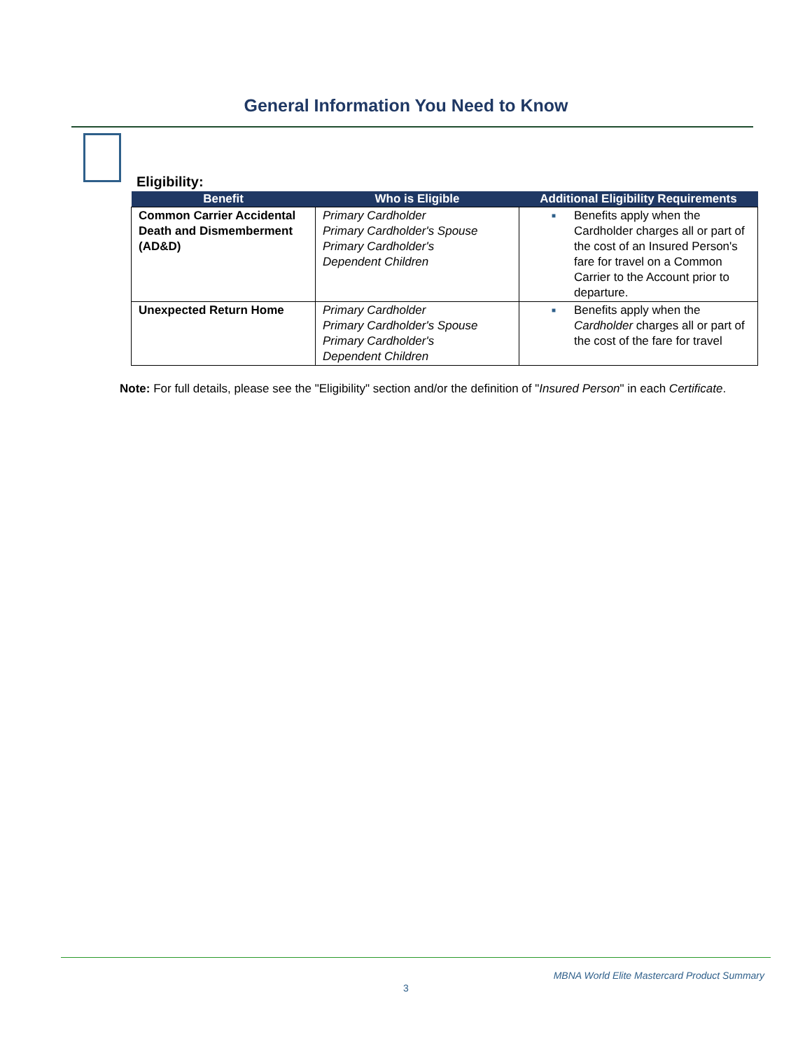General Information You Need to Know
Eligibility:
| Benefit | Who is Eligible | Additional Eligibility Requirements |
| --- | --- | --- |
| Common Carrier Accidental Death and Dismemberment (AD&D) | Primary Cardholder Primary Cardholder's Spouse Primary Cardholder's Dependent Children | ■ Benefits apply when the Cardholder charges all or part of the cost of an Insured Person's fare for travel on a Common Carrier to the Account prior to departure. |
| Unexpected Return Home | Primary Cardholder Primary Cardholder's Spouse Primary Cardholder's Dependent Children | ■ Benefits apply when the Cardholder charges all or part of the cost of the fare for travel |
Note: For full details, please see the "Eligibility" section and/or the definition of "Insured Person" in each Certificate.
MBNA World Elite Mastercard Product Summary
3